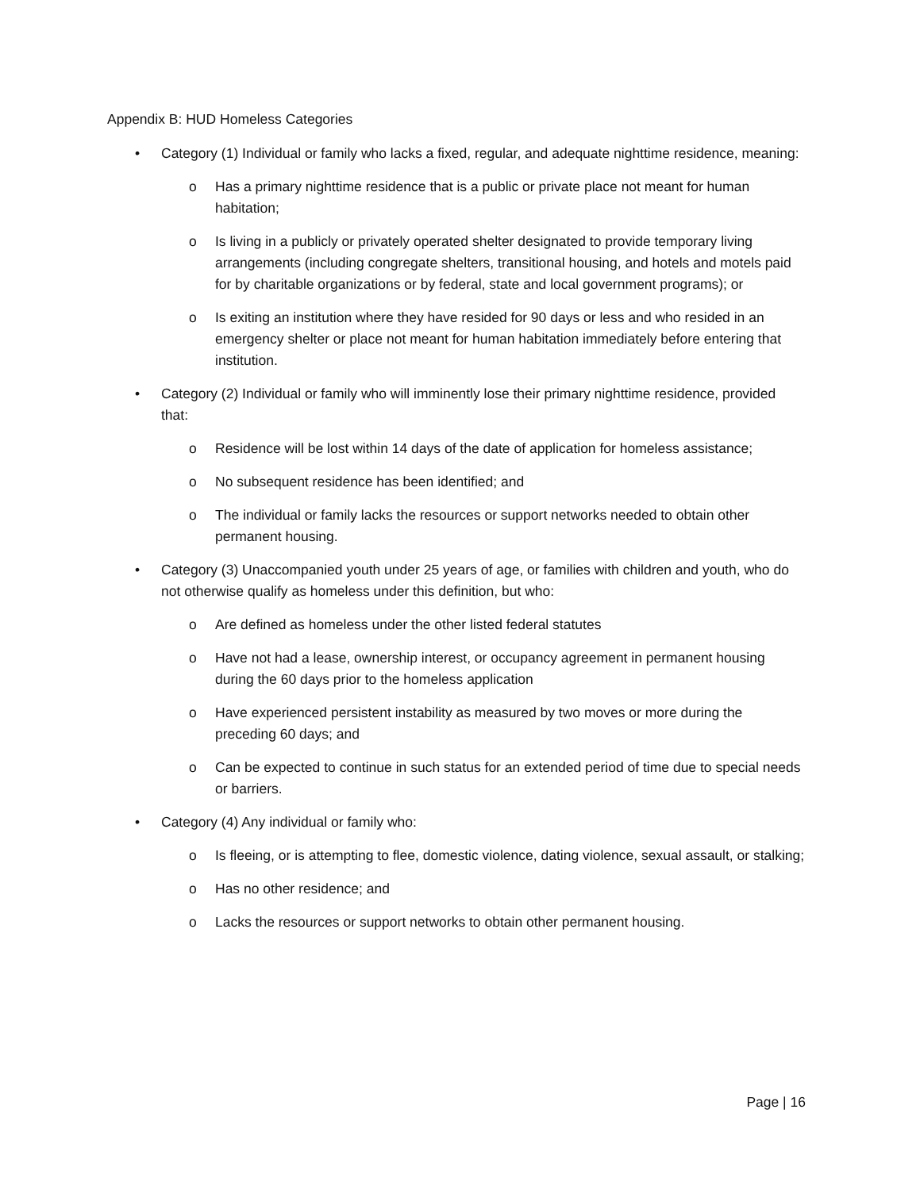Appendix B: HUD Homeless Categories
• Category (1) Individual or family who lacks a fixed, regular, and adequate nighttime residence, meaning:
o Has a primary nighttime residence that is a public or private place not meant for human habitation;
o Is living in a publicly or privately operated shelter designated to provide temporary living arrangements (including congregate shelters, transitional housing, and hotels and motels paid for by charitable organizations or by federal, state and local government programs); or
o Is exiting an institution where they have resided for 90 days or less and who resided in an emergency shelter or place not meant for human habitation immediately before entering that institution.
• Category (2) Individual or family who will imminently lose their primary nighttime residence, provided that:
o Residence will be lost within 14 days of the date of application for homeless assistance;
o No subsequent residence has been identified; and
o The individual or family lacks the resources or support networks needed to obtain other permanent housing.
• Category (3) Unaccompanied youth under 25 years of age, or families with children and youth, who do not otherwise qualify as homeless under this definition, but who:
o Are defined as homeless under the other listed federal statutes
o Have not had a lease, ownership interest, or occupancy agreement in permanent housing during the 60 days prior to the homeless application
o Have experienced persistent instability as measured by two moves or more during the preceding 60 days; and
o Can be expected to continue in such status for an extended period of time due to special needs or barriers.
• Category (4) Any individual or family who:
o Is fleeing, or is attempting to flee, domestic violence, dating violence, sexual assault, or stalking;
o Has no other residence; and
o Lacks the resources or support networks to obtain other permanent housing.
Page | 16